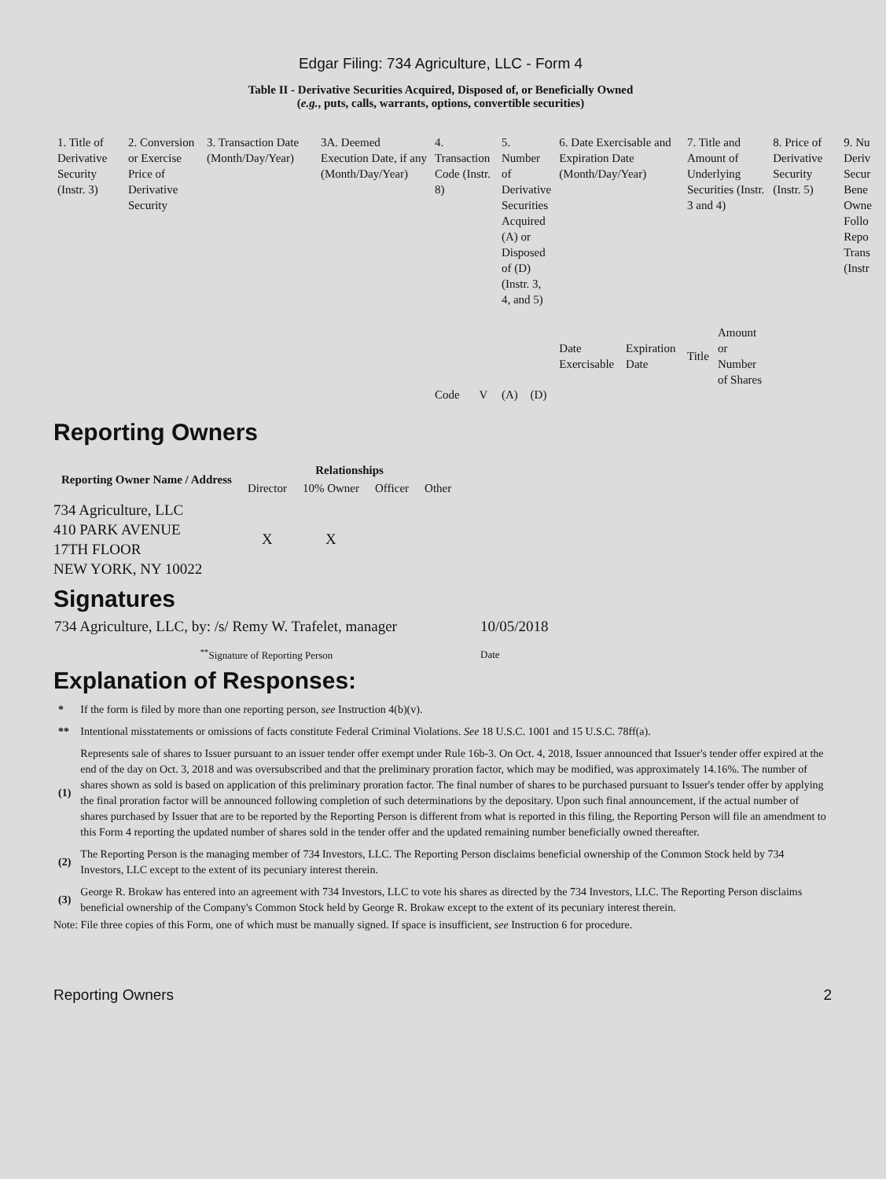Edgar Filing: 734 Agriculture, LLC - Form 4
Table II - Derivative Securities Acquired, Disposed of, or Beneficially Owned
(e.g., puts, calls, warrants, options, convertible securities)
| 1. Title of Derivative Security (Instr. 3) | 2. Conversion or Exercise Price of Derivative Security | 3. Transaction Date (Month/Day/Year) | 3A. Deemed Execution Date, if any (Month/Day/Year) | 4. Transaction Code (Instr. 8) | | 5. Number of Derivative Securities Acquired (A) or Disposed of (D) (Instr. 3, 4, and 5) | | 6. Date Exercisable and Expiration Date (Month/Day/Year) | | 7. Title and Amount of Underlying Securities (Instr. 3 and 4) | | 8. Price of Derivative Security (Instr. 5) | 9. Nu Deriv Secur Bene Owne Follo Repo Trans (Instr |
| | | | | Code | V | (A) | (D) | Date Exercisable | Expiration Date | Title | Amount or Number of Shares | | |
Reporting Owners
| Reporting Owner Name / Address | Relationships | | | |
| --- | --- | --- | --- | --- |
| | Director | 10% Owner | Officer | Other |
| 734 Agriculture, LLC 410 PARK AVENUE 17TH FLOOR NEW YORK, NY 10022 | X | X | | |
Signatures
| 734 Agriculture, LLC, by: /s/ Remy W. Trafelet, manager | 10/05/2018 |
| <sup>**</sup> Signature of Reporting Person | Date |
Explanation of Responses:
| * | If the form is filed by more than one reporting person, see Instruction 4(b)(v). |
| ** | Intentional misstatements or omissions of facts constitute Federal Criminal Violations. See 18 U.S.C. 1001 and 15 U.S.C. 78ff(a). |
| (1) | Represents sale of shares to Issuer pursuant to an issuer tender offer exempt under Rule 16b-3. On Oct. 4, 2018, Issuer announced that Issuer's tender offer expired at the end of the day on Oct. 3, 2018 and was oversubscribed and that the preliminary proration factor, which may be modified, was approximately 14.16%. The number of shares shown as sold is based on application of this preliminary proration factor. The final number of shares to be purchased pursuant to Issuer's tender offer by applying the final proration factor will be announced following completion of such determinations by the depositary. Upon such final announcement, if the actual number of shares purchased by Issuer that are to be reported by the Reporting Person is different from what is reported in this filing, the Reporting Person will file an amendment to this Form 4 reporting the updated number of shares sold in the tender offer and the updated remaining number beneficially owned thereafter. |
| (2) | The Reporting Person is the managing member of 734 Investors, LLC. The Reporting Person disclaims beneficial ownership of the Common Stock held by 734 Investors, LLC except to the extent of its pecuniary interest therein. |
| (3) | George R. Brokaw has entered into an agreement with 734 Investors, LLC to vote his shares as directed by the 734 Investors, LLC. The Reporting Person disclaims beneficial ownership of the Company's Common Stock held by George R. Brokaw except to the extent of its pecuniary interest therein. |
Note: File three copies of this Form, one of which must be manually signed. If space is insufficient, see Instruction 6 for procedure.
Reporting Owners 2